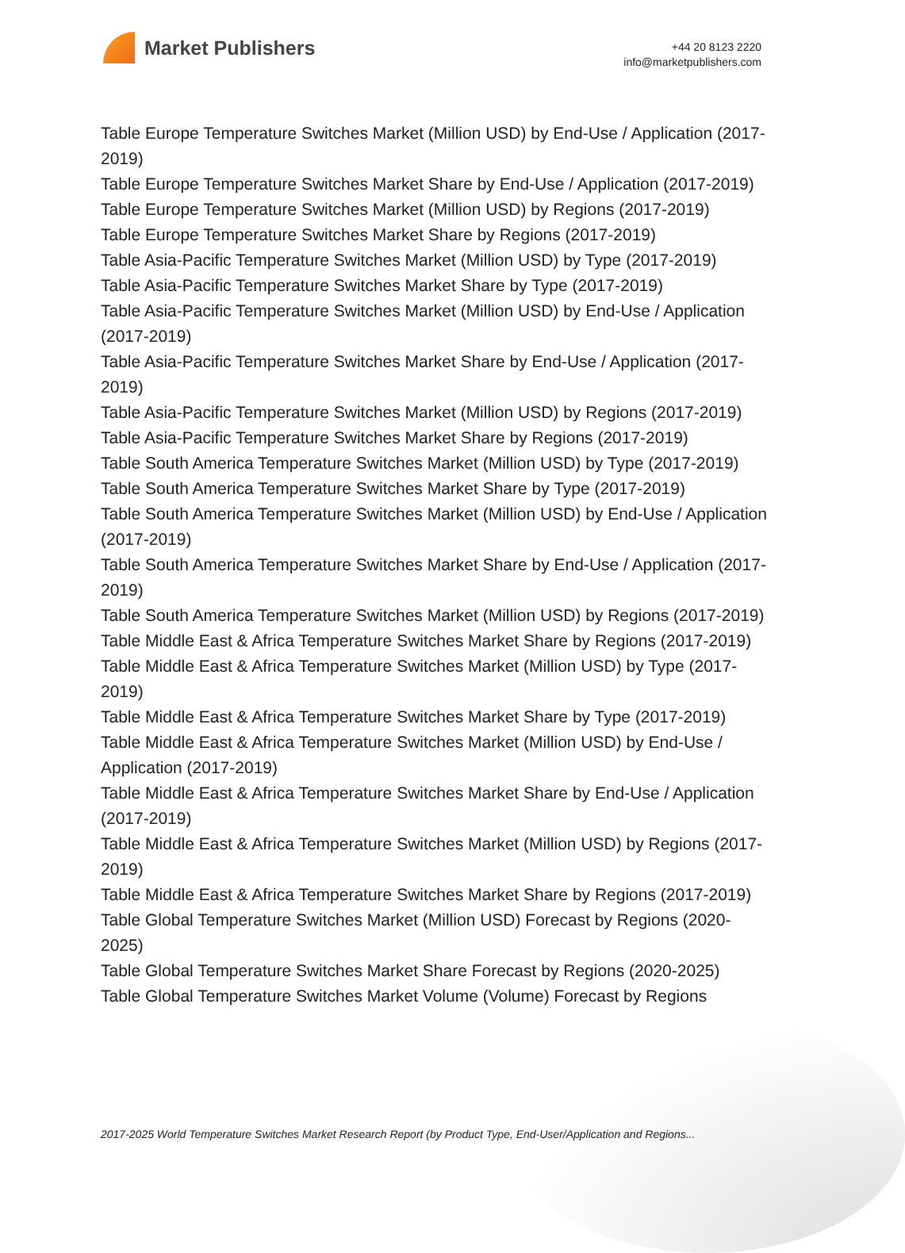Market Publishers
+44 20 8123 2220
info@marketpublishers.com
Table Europe Temperature Switches Market (Million USD) by End-Use / Application (2017-2019)
Table Europe Temperature Switches Market Share by End-Use / Application (2017-2019)
Table Europe Temperature Switches Market (Million USD) by Regions (2017-2019)
Table Europe Temperature Switches Market Share by Regions (2017-2019)
Table Asia-Pacific Temperature Switches Market (Million USD) by Type (2017-2019)
Table Asia-Pacific Temperature Switches Market Share by Type (2017-2019)
Table Asia-Pacific Temperature Switches Market (Million USD) by End-Use / Application (2017-2019)
Table Asia-Pacific Temperature Switches Market Share by End-Use / Application (2017-2019)
Table Asia-Pacific Temperature Switches Market (Million USD) by Regions (2017-2019)
Table Asia-Pacific Temperature Switches Market Share by Regions (2017-2019)
Table South America Temperature Switches Market (Million USD) by Type (2017-2019)
Table South America Temperature Switches Market Share by Type (2017-2019)
Table South America Temperature Switches Market (Million USD) by End-Use / Application (2017-2019)
Table South America Temperature Switches Market Share by End-Use / Application (2017-2019)
Table South America Temperature Switches Market (Million USD) by Regions (2017-2019)
Table Middle East & Africa Temperature Switches Market Share by Regions (2017-2019)
Table Middle East & Africa Temperature Switches Market (Million USD) by Type (2017-2019)
Table Middle East & Africa Temperature Switches Market Share by Type (2017-2019)
Table Middle East & Africa Temperature Switches Market (Million USD) by End-Use / Application (2017-2019)
Table Middle East & Africa Temperature Switches Market Share by End-Use / Application (2017-2019)
Table Middle East & Africa Temperature Switches Market (Million USD) by Regions (2017-2019)
Table Middle East & Africa Temperature Switches Market Share by Regions (2017-2019)
Table Global Temperature Switches Market (Million USD) Forecast by Regions (2020-2025)
Table Global Temperature Switches Market Share Forecast by Regions (2020-2025)
Table Global Temperature Switches Market Volume (Volume) Forecast by Regions
2017-2025 World Temperature Switches Market Research Report (by Product Type, End-User/Application and Regions...